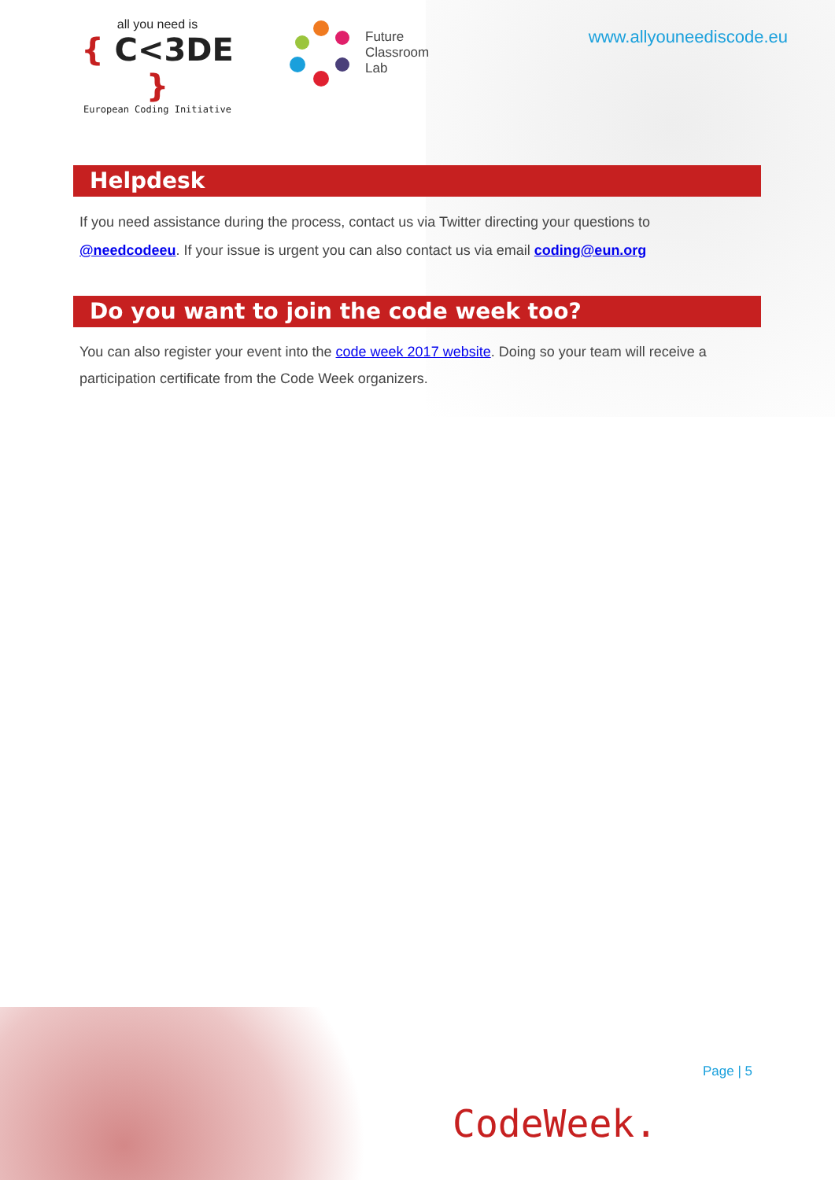all you need is
{ C<3DE }
European Coding Initiative
Future
Classroom
Lab
www.allyouneediscode.eu
Helpdesk
If you need assistance during the process, contact us via Twitter directing your questions to @needcodeeu. If your issue is urgent you can also contact us via email coding@eun.org
Do you want to join the code week too?
You can also register your event into the code week 2017 website. Doing so your team will receive a participation certificate from the Code Week organizers.
Page | 5
CodeWeek.